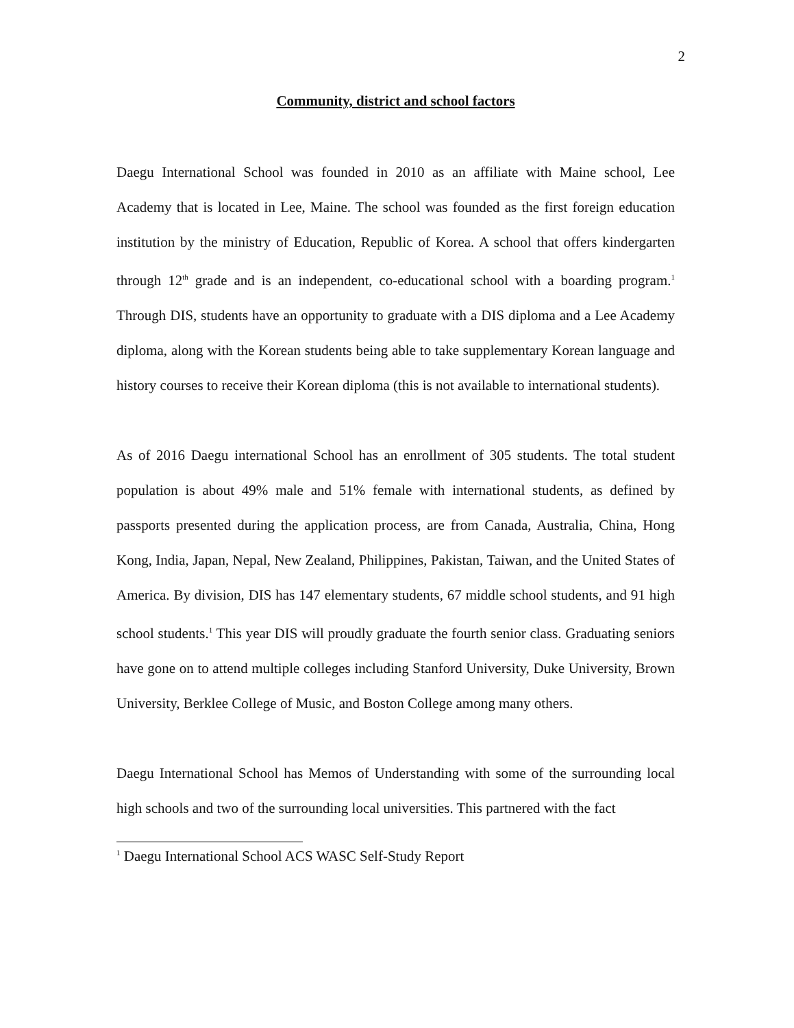2
Community, district and school factors
Daegu International School was founded in 2010 as an affiliate with Maine school, Lee Academy that is located in Lee, Maine. The school was founded as the first foreign education institution by the ministry of Education, Republic of Korea. A school that offers kindergarten through 12<sup>th</sup> grade and is an independent, co-educational school with a boarding program.<sup>1</sup> Through DIS, students have an opportunity to graduate with a DIS diploma and a Lee Academy diploma, along with the Korean students being able to take supplementary Korean language and history courses to receive their Korean diploma (this is not available to international students).
As of 2016 Daegu international School has an enrollment of 305 students. The total student population is about 49% male and 51% female with international students, as defined by passports presented during the application process, are from Canada, Australia, China, Hong Kong, India, Japan, Nepal, New Zealand, Philippines, Pakistan, Taiwan, and the United States of America. By division, DIS has 147 elementary students, 67 middle school students, and 91 high school students.<sup>1</sup> This year DIS will proudly graduate the fourth senior class. Graduating seniors have gone on to attend multiple colleges including Stanford University, Duke University, Brown University, Berklee College of Music, and Boston College among many others.
Daegu International School has Memos of Understanding with some of the surrounding local high schools and two of the surrounding local universities. This partnered with the fact
<sup>1</sup> Daegu International School ACS WASC Self-Study Report